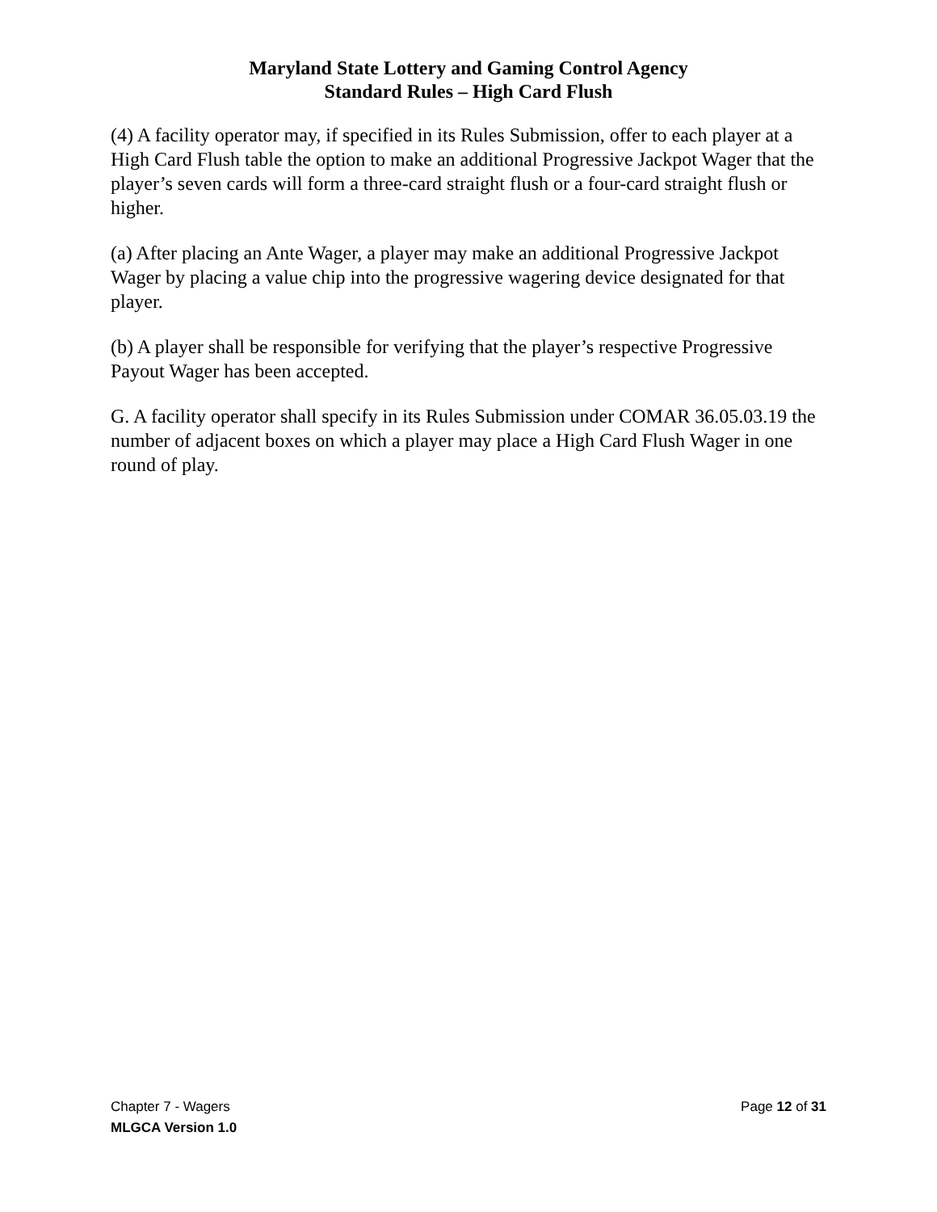Maryland State Lottery and Gaming Control Agency
Standard Rules – High Card Flush
(4) A facility operator may, if specified in its Rules Submission, offer to each player at a High Card Flush table the option to make an additional Progressive Jackpot Wager that the player’s seven cards will form a three-card straight flush or a four-card straight flush or higher.
(a) After placing an Ante Wager, a player may make an additional Progressive Jackpot Wager by placing a value chip into the progressive wagering device designated for that player.
(b) A player shall be responsible for verifying that the player’s respective Progressive Payout Wager has been accepted.
G. A facility operator shall specify in its Rules Submission under COMAR 36.05.03.19 the number of adjacent boxes on which a player may place a High Card Flush Wager in one round of play.
Chapter 7 - Wagers Page 12 of 31
MLGCA Version 1.0